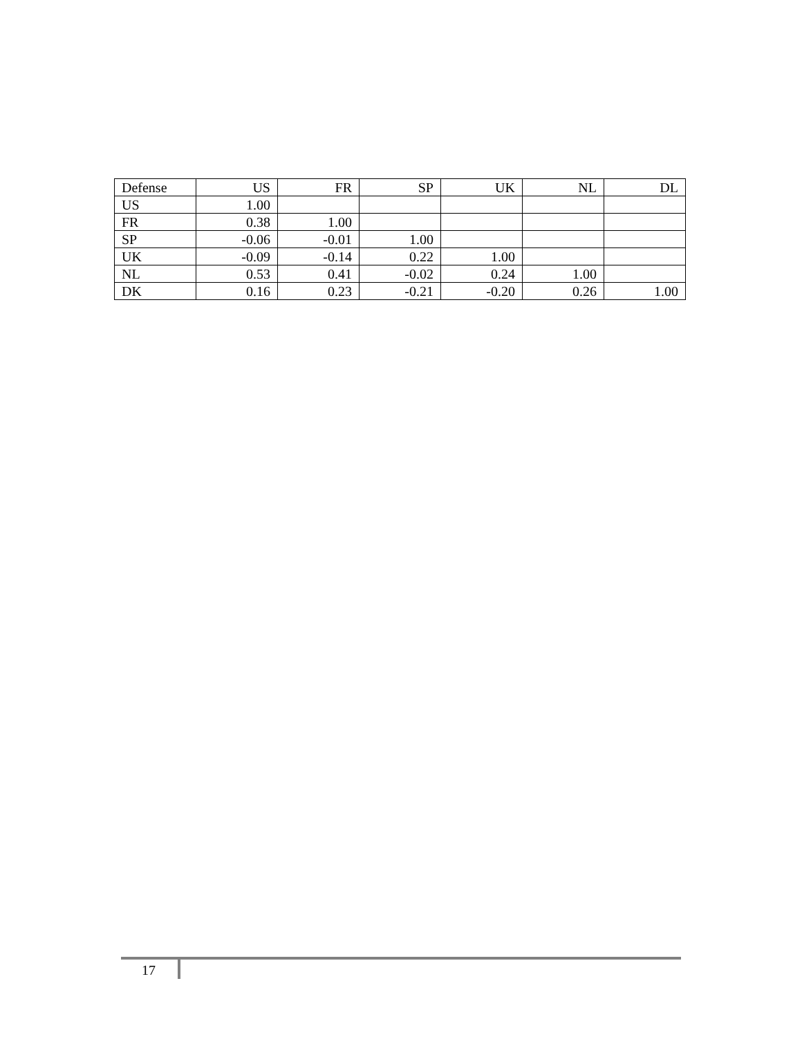| Defense | US | FR | SP | UK | NL | DL |
| --- | --- | --- | --- | --- | --- | --- |
| US | 1.00 | | | | | |
| FR | 0.38 | 1.00 | | | | |
| SP | -0.06 | -0.01 | 1.00 | | | |
| UK | -0.09 | -0.14 | 0.22 | 1.00 | | |
| NL | 0.53 | 0.41 | -0.02 | 0.24 | 1.00 | |
| DK | 0.16 | 0.23 | -0.21 | -0.20 | 0.26 | 1.00 |
17